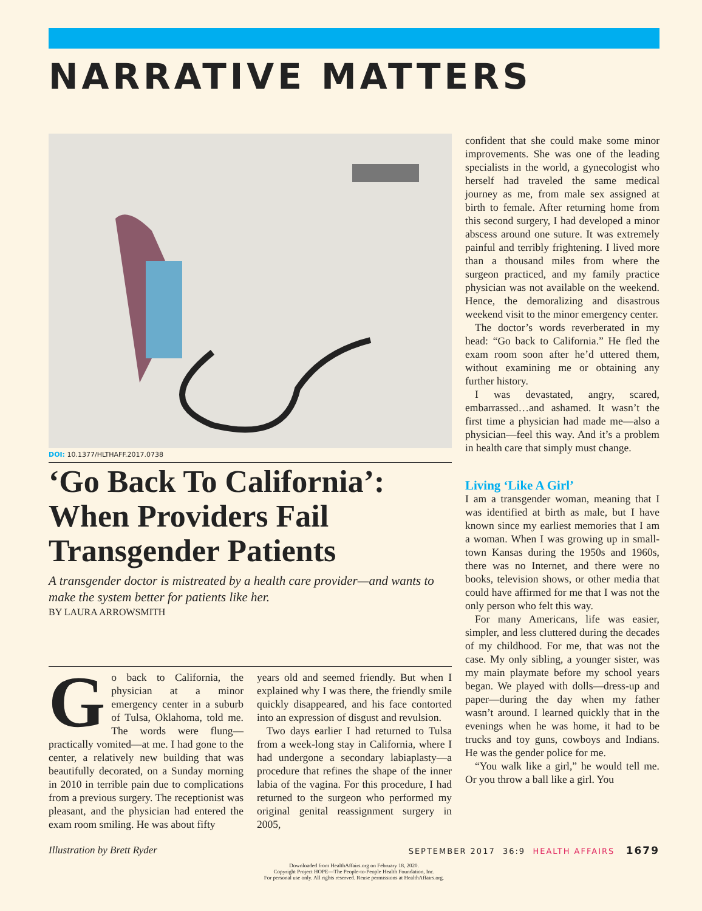NARRATIVE MATTERS
DOI: 10.1377/HLTHAFF.2017.0738
‘Go Back To California’: When Providers Fail Transgender Patients
A transgender doctor is mistreated by a health care provider—and wants to make the system better for patients like her.
BY LAURA ARROWSMITH
Go back to California, the physician at a minor emergency center in a suburb of Tulsa, Oklahoma, told me. The words were flung—practically vomited—at me. I had gone to the center, a relatively new building that was beautifully decorated, on a Sunday morning in 2010 in terrible pain due to complications from a previous surgery. The receptionist was pleasant, and the physician had entered the exam room smiling. He was about fifty
years old and seemed friendly. But when I explained why I was there, the friendly smile quickly disappeared, and his face contorted into an expression of disgust and revulsion.
Two days earlier I had returned to Tulsa from a week-long stay in California, where I had undergone a secondary labiaplasty—a procedure that refines the shape of the inner labia of the vagina. For this procedure, I had returned to the surgeon who performed my original genital reassignment surgery in 2005,
confident that she could make some minor improvements. She was one of the leading specialists in the world, a gynecologist who herself had traveled the same medical journey as me, from male sex assigned at birth to female. After returning home from this second surgery, I had developed a minor abscess around one suture. It was extremely painful and terribly frightening. I lived more than a thousand miles from where the surgeon practiced, and my family practice physician was not available on the weekend. Hence, the demoralizing and disastrous weekend visit to the minor emergency center.
The doctor’s words reverberated in my head: “Go back to California.” He fled the exam room soon after he’d uttered them, without examining me or obtaining any further history.
I was devastated, angry, scared, embarrassed…and ashamed. It wasn’t the first time a physician had made me—also a physician—feel this way. And it’s a problem in health care that simply must change.
Living ‘Like A Girl’
I am a transgender woman, meaning that I was identified at birth as male, but I have known since my earliest memories that I am a woman. When I was growing up in small-town Kansas during the 1950s and 1960s, there was no Internet, and there were no books, television shows, or other media that could have affirmed for me that I was not the only person who felt this way.
For many Americans, life was easier, simpler, and less cluttered during the decades of my childhood. For me, that was not the case. My only sibling, a younger sister, was my main playmate before my school years began. We played with dolls—dress-up and paper—during the day when my father wasn’t around. I learned quickly that in the evenings when he was home, it had to be trucks and toy guns, cowboys and Indians. He was the gender police for me.
“You walk like a girl,” he would tell me. Or you throw a ball like a girl. You
Illustration by Brett Ryder SEPTEMBER 2017 36:9 HEALTH AFFAIRS 1679
Downloaded from HealthAffairs.org on February 18, 2020.
Copyright Project HOPE—The People-to-People Health Foundation, Inc.
For personal use only. All rights reserved. Reuse permissions at HealthAffairs.org.